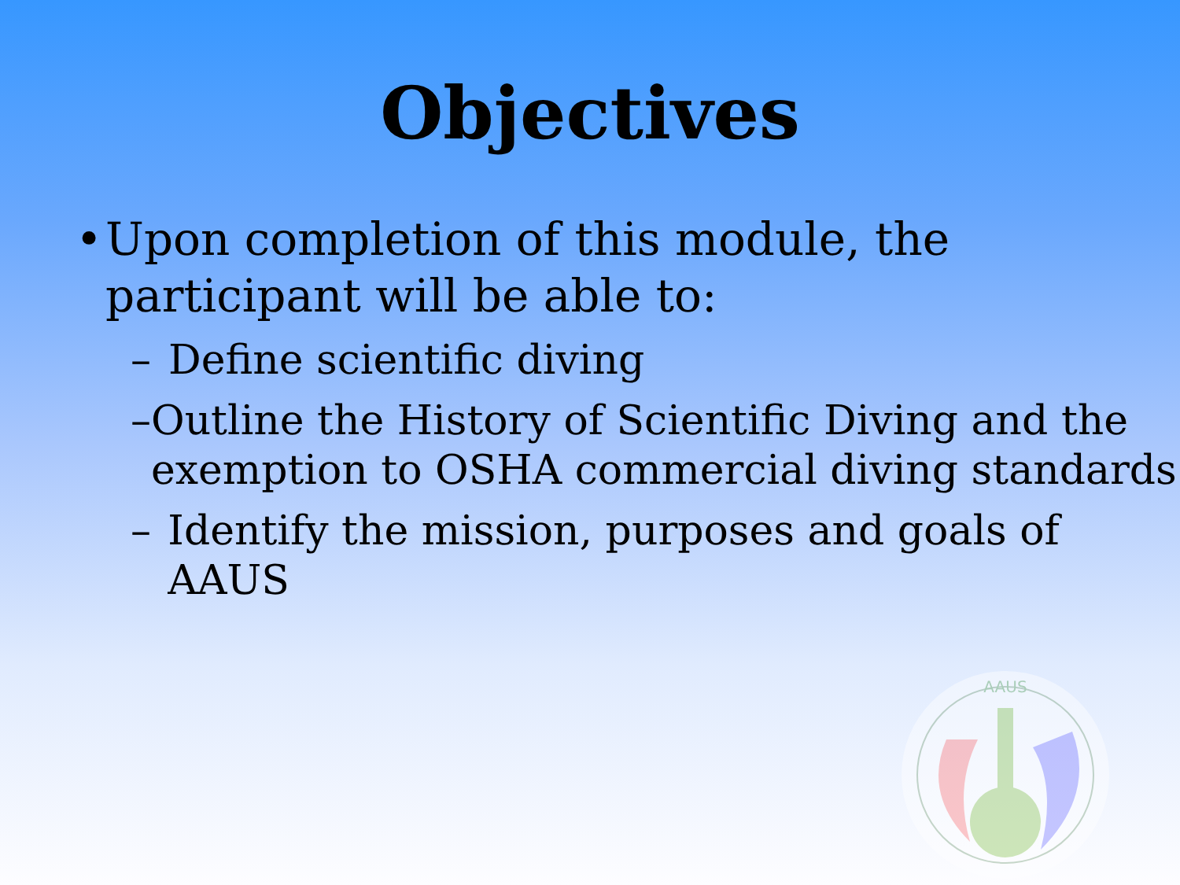Objectives
• Upon completion of this module, the participant will be able to:
– Define scientific diving
– Outline the History of Scientific Diving and the exemption to OSHA commercial diving standards
– Identify the mission, purposes and goals of AAUS
AAUS